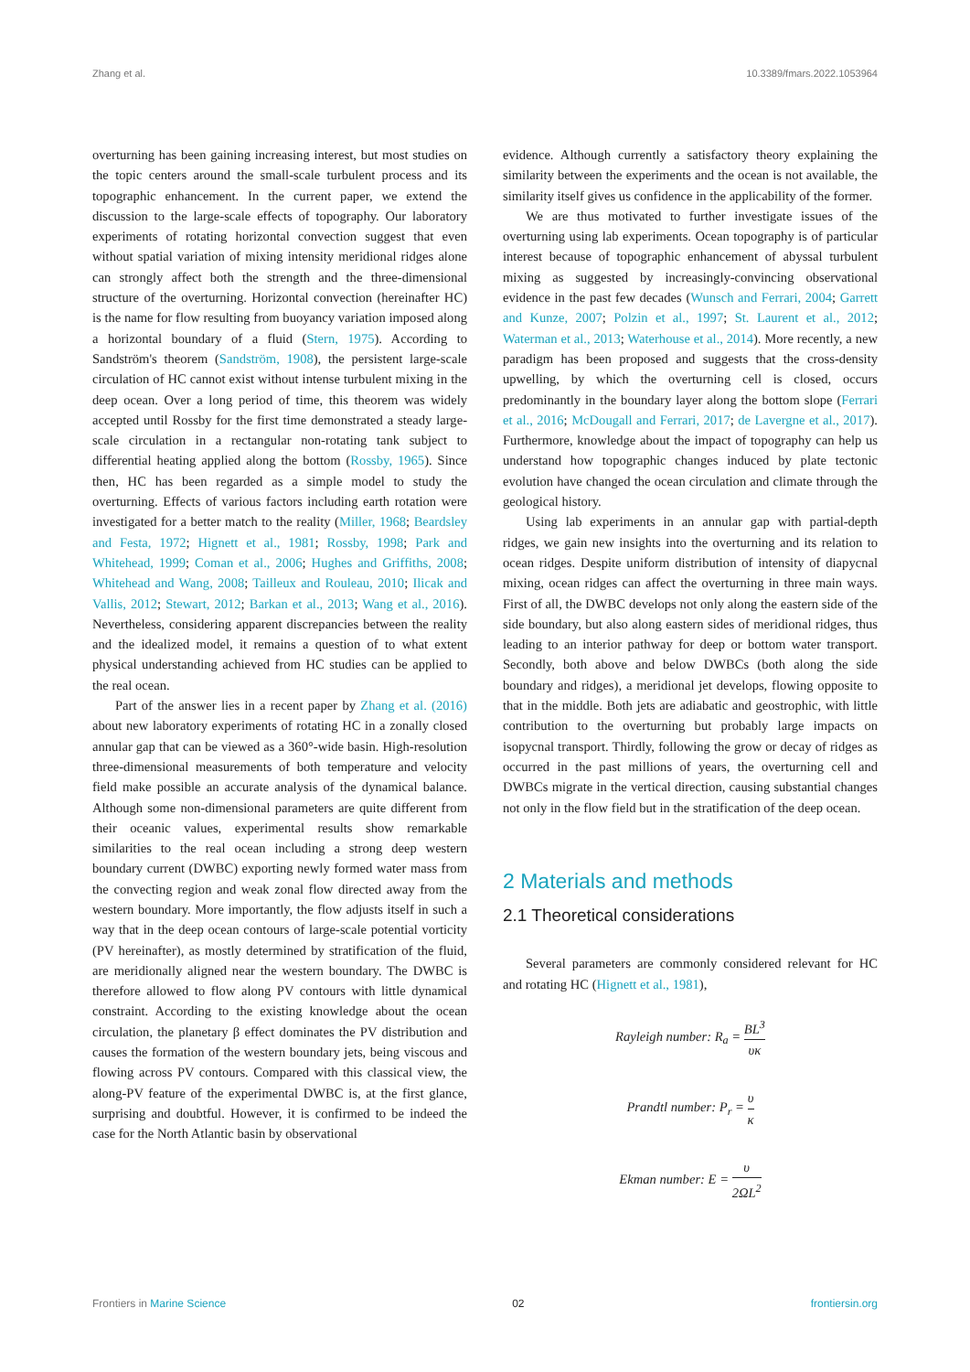Zhang et al. 10.3389/fmars.2022.1053964
overturning has been gaining increasing interest, but most studies on the topic centers around the small-scale turbulent process and its topographic enhancement. In the current paper, we extend the discussion to the large-scale effects of topography. Our laboratory experiments of rotating horizontal convection suggest that even without spatial variation of mixing intensity meridional ridges alone can strongly affect both the strength and the three-dimensional structure of the overturning. Horizontal convection (hereinafter HC) is the name for flow resulting from buoyancy variation imposed along a horizontal boundary of a fluid (Stern, 1975). According to Sandström's theorem (Sandström, 1908), the persistent large-scale circulation of HC cannot exist without intense turbulent mixing in the deep ocean. Over a long period of time, this theorem was widely accepted until Rossby for the first time demonstrated a steady large-scale circulation in a rectangular non-rotating tank subject to differential heating applied along the bottom (Rossby, 1965). Since then, HC has been regarded as a simple model to study the overturning. Effects of various factors including earth rotation were investigated for a better match to the reality (Miller, 1968; Beardsley and Festa, 1972; Hignett et al., 1981; Rossby, 1998; Park and Whitehead, 1999; Coman et al., 2006; Hughes and Griffiths, 2008; Whitehead and Wang, 2008; Tailleux and Rouleau, 2010; Ilicak and Vallis, 2012; Stewart, 2012; Barkan et al., 2013; Wang et al., 2016). Nevertheless, considering apparent discrepancies between the reality and the idealized model, it remains a question of to what extent physical understanding achieved from HC studies can be applied to the real ocean.
Part of the answer lies in a recent paper by Zhang et al. (2016) about new laboratory experiments of rotating HC in a zonally closed annular gap that can be viewed as a 360°-wide basin. High-resolution three-dimensional measurements of both temperature and velocity field make possible an accurate analysis of the dynamical balance. Although some non-dimensional parameters are quite different from their oceanic values, experimental results show remarkable similarities to the real ocean including a strong deep western boundary current (DWBC) exporting newly formed water mass from the convecting region and weak zonal flow directed away from the western boundary. More importantly, the flow adjusts itself in such a way that in the deep ocean contours of large-scale potential vorticity (PV hereinafter), as mostly determined by stratification of the fluid, are meridionally aligned near the western boundary. The DWBC is therefore allowed to flow along PV contours with little dynamical constraint. According to the existing knowledge about the ocean circulation, the planetary β effect dominates the PV distribution and causes the formation of the western boundary jets, being viscous and flowing across PV contours. Compared with this classical view, the along-PV feature of the experimental DWBC is, at the first glance, surprising and doubtful. However, it is confirmed to be indeed the case for the North Atlantic basin by observational
evidence. Although currently a satisfactory theory explaining the similarity between the experiments and the ocean is not available, the similarity itself gives us confidence in the applicability of the former.
We are thus motivated to further investigate issues of the overturning using lab experiments. Ocean topography is of particular interest because of topographic enhancement of abyssal turbulent mixing as suggested by increasingly-convincing observational evidence in the past few decades (Wunsch and Ferrari, 2004; Garrett and Kunze, 2007; Polzin et al., 1997; St. Laurent et al., 2012; Waterman et al., 2013; Waterhouse et al., 2014). More recently, a new paradigm has been proposed and suggests that the cross-density upwelling, by which the overturning cell is closed, occurs predominantly in the boundary layer along the bottom slope (Ferrari et al., 2016; McDougall and Ferrari, 2017; de Lavergne et al., 2017). Furthermore, knowledge about the impact of topography can help us understand how topographic changes induced by plate tectonic evolution have changed the ocean circulation and climate through the geological history.
Using lab experiments in an annular gap with partial-depth ridges, we gain new insights into the overturning and its relation to ocean ridges. Despite uniform distribution of intensity of diapycnal mixing, ocean ridges can affect the overturning in three main ways. First of all, the DWBC develops not only along the eastern side of the side boundary, but also along eastern sides of meridional ridges, thus leading to an interior pathway for deep or bottom water transport. Secondly, both above and below DWBCs (both along the side boundary and ridges), a meridional jet develops, flowing opposite to that in the middle. Both jets are adiabatic and geostrophic, with little contribution to the overturning but probably large impacts on isopycnal transport. Thirdly, following the grow or decay of ridges as occurred in the past millions of years, the overturning cell and DWBCs migrate in the vertical direction, causing substantial changes not only in the flow field but in the stratification of the deep ocean.
2 Materials and methods
2.1 Theoretical considerations
Several parameters are commonly considered relevant for HC and rotating HC (Hignett et al., 1981),
Rayleigh number: R<sub>a</sub> = BL<sup>3</sup> υκ
Prandtl number: P<sub>r</sub> = υ κ
Ekman number: E = υ 2ΩL<sup>2</sup>
Frontiers in Marine Science 02 frontiersin.org